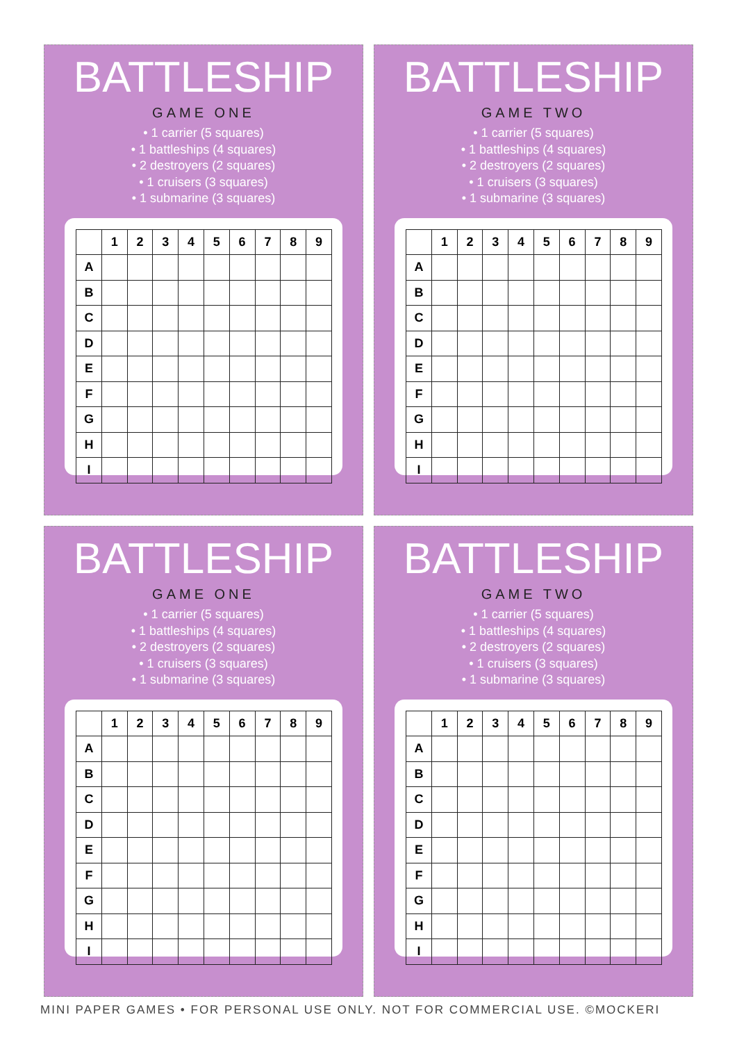BATTLESHIP
GAME ONE
• 1 carrier (5 squares)
• 1 battleships (4 squares)
• 2 destroyers (2 squares)
• 1 cruisers (3 squares)
• 1 submarine (3 squares)
| | 1 | 2 | 3 | 4 | 5 | 6 | 7 | 8 | 9 |
| --- | --- | --- | --- | --- | --- | --- | --- | --- | --- |
| A | | | | | | | | | |
| B | | | | | | | | | |
| C | | | | | | | | | |
| D | | | | | | | | | |
| E | | | | | | | | | |
| F | | | | | | | | | |
| G | | | | | | | | | |
| H | | | | | | | | | |
| I | | | | | | | | | |
BATTLESHIP
GAME TWO
• 1 carrier (5 squares)
• 1 battleships (4 squares)
• 2 destroyers (2 squares)
• 1 cruisers (3 squares)
• 1 submarine (3 squares)
| | 1 | 2 | 3 | 4 | 5 | 6 | 7 | 8 | 9 |
| --- | --- | --- | --- | --- | --- | --- | --- | --- | --- |
| A | | | | | | | | | |
| B | | | | | | | | | |
| C | | | | | | | | | |
| D | | | | | | | | | |
| E | | | | | | | | | |
| F | | | | | | | | | |
| G | | | | | | | | | |
| H | | | | | | | | | |
| I | | | | | | | | | |
BATTLESHIP
GAME ONE
• 1 carrier (5 squares)
• 1 battleships (4 squares)
• 2 destroyers (2 squares)
• 1 cruisers (3 squares)
• 1 submarine (3 squares)
| | 1 | 2 | 3 | 4 | 5 | 6 | 7 | 8 | 9 |
| --- | --- | --- | --- | --- | --- | --- | --- | --- | --- |
| A | | | | | | | | | |
| B | | | | | | | | | |
| C | | | | | | | | | |
| D | | | | | | | | | |
| E | | | | | | | | | |
| F | | | | | | | | | |
| G | | | | | | | | | |
| H | | | | | | | | | |
| I | | | | | | | | | |
BATTLESHIP
GAME TWO
• 1 carrier (5 squares)
• 1 battleships (4 squares)
• 2 destroyers (2 squares)
• 1 cruisers (3 squares)
• 1 submarine (3 squares)
| | 1 | 2 | 3 | 4 | 5 | 6 | 7 | 8 | 9 |
| --- | --- | --- | --- | --- | --- | --- | --- | --- | --- |
| A | | | | | | | | | |
| B | | | | | | | | | |
| C | | | | | | | | | |
| D | | | | | | | | | |
| E | | | | | | | | | |
| F | | | | | | | | | |
| G | | | | | | | | | |
| H | | | | | | | | | |
| I | | | | | | | | | |
MINI PAPER GAMES • FOR PERSONAL USE ONLY. NOT FOR COMMERCIAL USE. ©MOCKERI